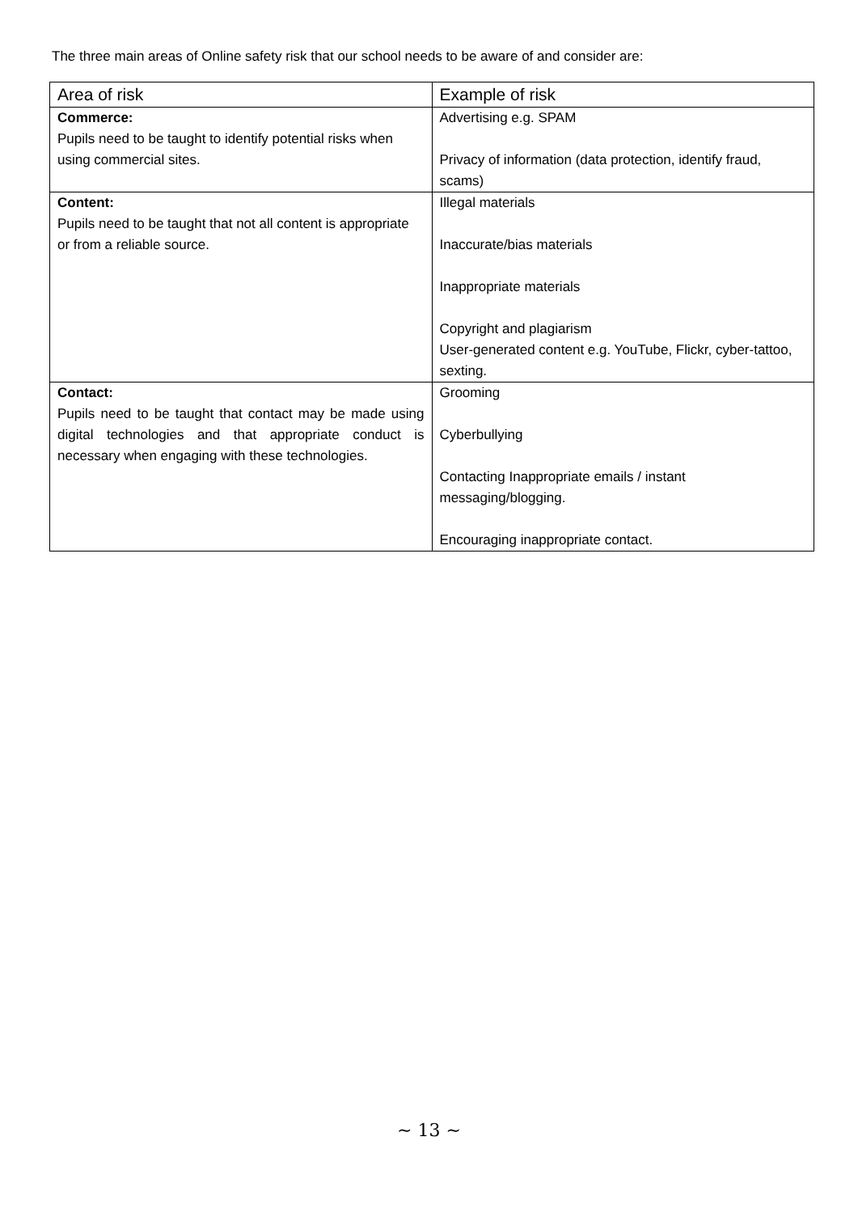The three main areas of Online safety risk that our school needs to be aware of and consider are:
| Area of risk | Example of risk |
| --- | --- |
| Commerce: Pupils need to be taught to identify potential risks when using commercial sites. | Advertising e.g. SPAM Privacy of information (data protection, identify fraud, scams) |
| Content: Pupils need to be taught that not all content is appropriate or from a reliable source. | Illegal materials Inaccurate/bias materials Inappropriate materials Copyright and plagiarism User-generated content e.g. YouTube, Flickr, cyber-tattoo, sexting. |
| Contact: Pupils need to be taught that contact may be made using digital technologies and that appropriate conduct is necessary when engaging with these technologies. | Grooming Cyberbullying Contacting Inappropriate emails / instant messaging/blogging. Encouraging inappropriate contact. |
~ 13 ~